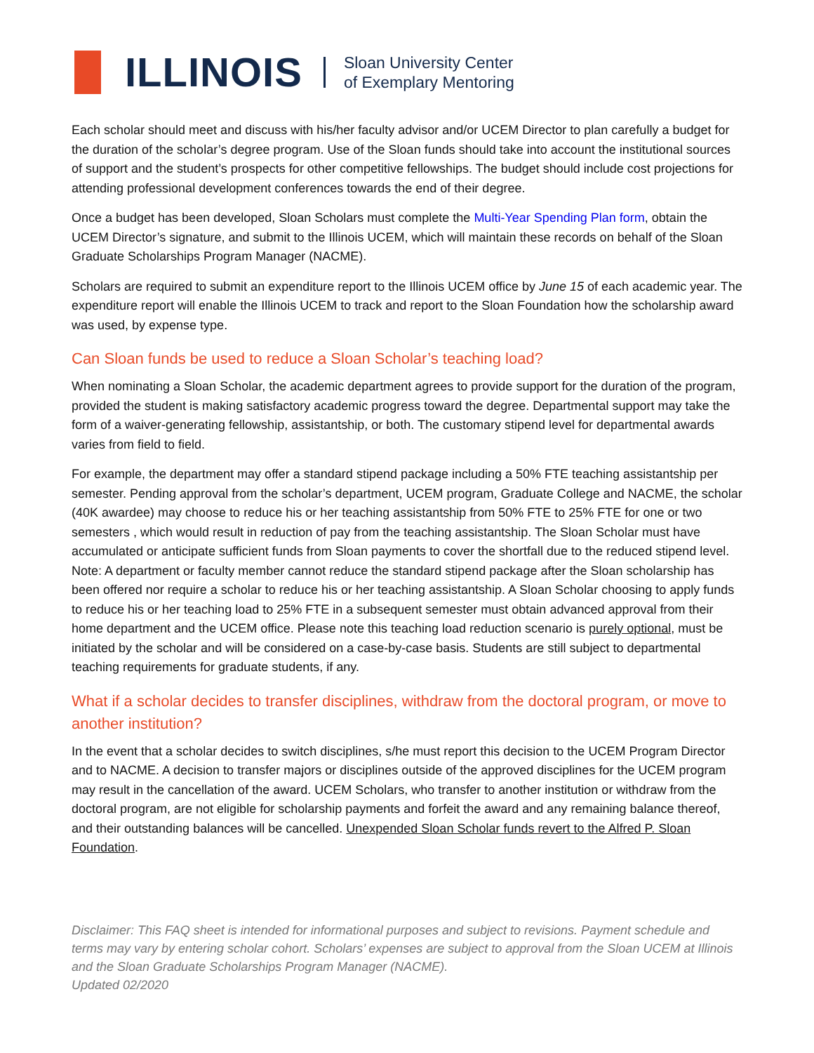ILLINOIS
Sloan University Center
of Exemplary Mentoring
Each scholar should meet and discuss with his/her faculty advisor and/or UCEM Director to plan carefully a budget for the duration of the scholar’s degree program. Use of the Sloan funds should take into account the institutional sources of support and the student’s prospects for other competitive fellowships. The budget should include cost projections for attending professional development conferences towards the end of their degree.
Once a budget has been developed, Sloan Scholars must complete the Multi-Year Spending Plan form, obtain the UCEM Director’s signature, and submit to the Illinois UCEM, which will maintain these records on behalf of the Sloan Graduate Scholarships Program Manager (NACME).
Scholars are required to submit an expenditure report to the Illinois UCEM office by June 15 of each academic year. The expenditure report will enable the Illinois UCEM to track and report to the Sloan Foundation how the scholarship award was used, by expense type.
Can Sloan funds be used to reduce a Sloan Scholar’s teaching load?
When nominating a Sloan Scholar, the academic department agrees to provide support for the duration of the program, provided the student is making satisfactory academic progress toward the degree. Departmental support may take the form of a waiver-generating fellowship, assistantship, or both. The customary stipend level for departmental awards varies from field to field.
For example, the department may offer a standard stipend package including a 50% FTE teaching assistantship per semester. Pending approval from the scholar’s department, UCEM program, Graduate College and NACME, the scholar (40K awardee) may choose to reduce his or her teaching assistantship from 50% FTE to 25% FTE for one or two semesters , which would result in reduction of pay from the teaching assistantship. The Sloan Scholar must have accumulated or anticipate sufficient funds from Sloan payments to cover the shortfall due to the reduced stipend level. Note: A department or faculty member cannot reduce the standard stipend package after the Sloan scholarship has been offered nor require a scholar to reduce his or her teaching assistantship. A Sloan Scholar choosing to apply funds to reduce his or her teaching load to 25% FTE in a subsequent semester must obtain advanced approval from their home department and the UCEM office. Please note this teaching load reduction scenario is purely optional, must be initiated by the scholar and will be considered on a case-by-case basis. Students are still subject to departmental teaching requirements for graduate students, if any.
What if a scholar decides to transfer disciplines, withdraw from the doctoral program, or move to another institution?
In the event that a scholar decides to switch disciplines, s/he must report this decision to the UCEM Program Director and to NACME. A decision to transfer majors or disciplines outside of the approved disciplines for the UCEM program may result in the cancellation of the award. UCEM Scholars, who transfer to another institution or withdraw from the doctoral program, are not eligible for scholarship payments and forfeit the award and any remaining balance thereof, and their outstanding balances will be cancelled. Unexpended Sloan Scholar funds revert to the Alfred P. Sloan Foundation.
Disclaimer: This FAQ sheet is intended for informational purposes and subject to revisions. Payment schedule and terms may vary by entering scholar cohort. Scholars’ expenses are subject to approval from the Sloan UCEM at Illinois and the Sloan Graduate Scholarships Program Manager (NACME).
Updated 02/2020